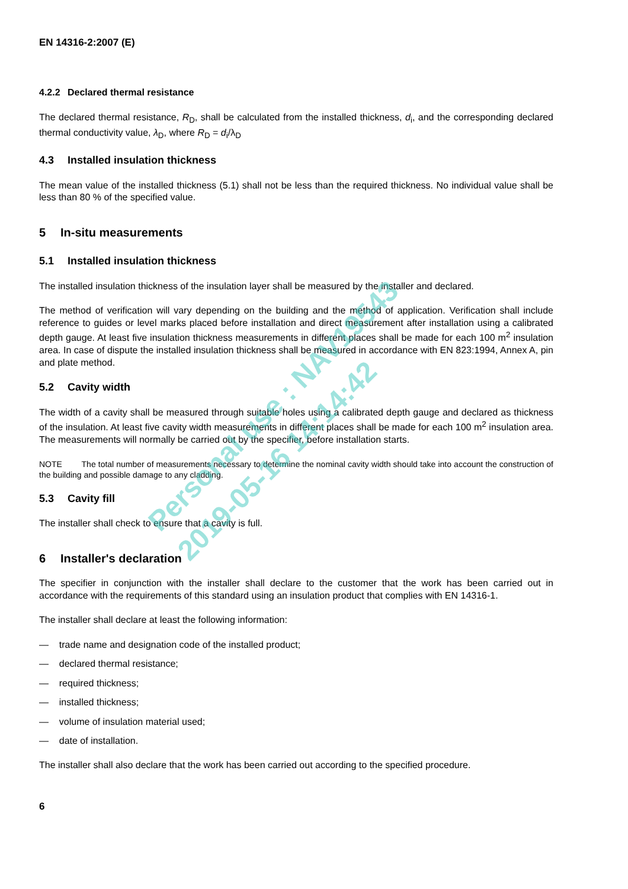EN 14316-2:2007 (E)
4.2.2 Declared thermal resistance
The declared thermal resistance, R<sub>D</sub>, shall be calculated from the installed thickness, d<sub>i</sub>, and the corresponding declared thermal conductivity value, λ<sub>D</sub>, where R<sub>D</sub> = d<sub>i</sub>/λ<sub>D</sub>
4.3 Installed insulation thickness
The mean value of the installed thickness (5.1) shall not be less than the required thickness. No individual value shall be less than 80 % of the specified value.
5 In-situ measurements
5.1 Installed insulation thickness
The installed insulation thickness of the insulation layer shall be measured by the installer and declared.
The method of verification will vary depending on the building and the method of application. Verification shall include reference to guides or level marks placed before installation and direct measurement after installation using a calibrated depth gauge. At least five insulation thickness measurements in different places shall be made for each 100 m<sup>2</sup> insulation area. In case of dispute the installed insulation thickness shall be measured in accordance with EN 823:1994, Annex A, pin and plate method.
5.2 Cavity width
The width of a cavity shall be measured through suitable holes using a calibrated depth gauge and declared as thickness of the insulation. At least five cavity width measurements in different places shall be made for each 100 m<sup>2</sup> insulation area. The measurements will normally be carried out by the specifier, before installation starts.
NOTE The total number of measurements necessary to determine the nominal cavity width should take into account the construction of the building and possible damage to any cladding.
5.3 Cavity fill
The installer shall check to ensure that a cavity is full.
6 Installer's declaration
The specifier in conjunction with the installer shall declare to the customer that the work has been carried out in accordance with the requirements of this standard using an insulation product that complies with EN 14316-1.
The installer shall declare at least the following information:
— trade name and designation code of the installed product;
— declared thermal resistance;
— required thickness;
— installed thickness;
— volume of insulation material used;
— date of installation.
The installer shall also declare that the work has been carried out according to the specified procedure.
6
Personal use : NAV19543
2019-05-16 14:14:42